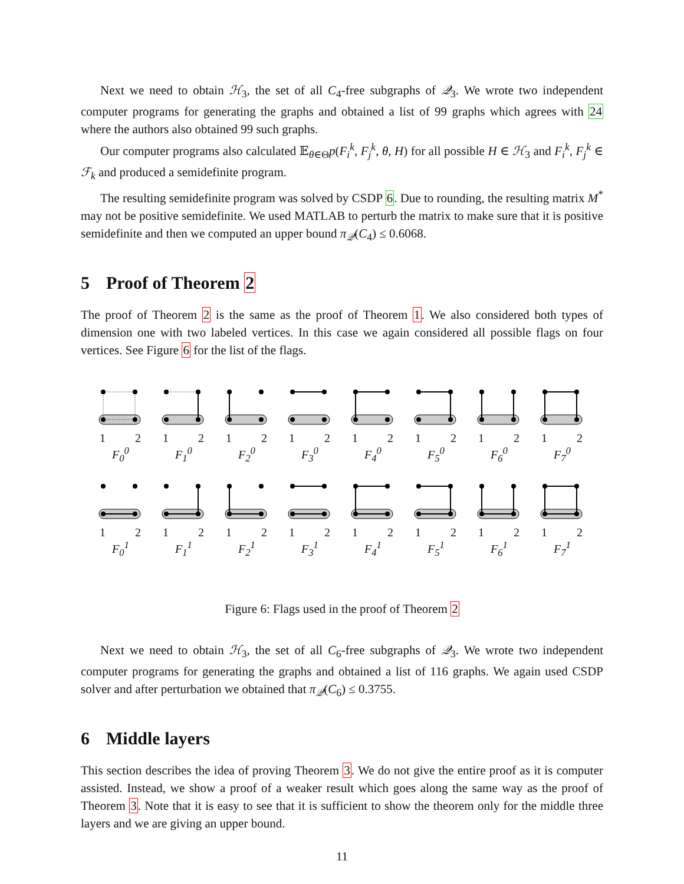Next we need to obtain ℋ<sub>3</sub>, the set of all C<sub>4</sub>-free subgraphs of 𝒬<sub>3</sub>. We wrote two independent computer programs for generating the graphs and obtained a list of 99 graphs which agrees with 24 where the authors also obtained 99 such graphs.
Our computer programs also calculated 𝔼<sub>θ∈Θ</sub>p(F<sub>i</sub><sup>k</sup>, F<sub>j</sub><sup>k</sup>, θ, H) for all possible H ∈ ℋ<sub>3</sub> and F<sub>i</sub><sup>k</sup>, F<sub>j</sub><sup>k</sup> ∈ ℱ<sub>k</sub> and produced a semidefinite program.
The resulting semidefinite program was solved by CSDP 6. Due to rounding, the resulting matrix M<sup>*</sup> may not be positive semidefinite. We used MATLAB to perturb the matrix to make sure that it is positive semidefinite and then we computed an upper bound π<sub>𝒬</sub>(C<sub>4</sub>) ≤ 0.6068.
5 Proof of Theorem 2
The proof of Theorem 2 is the same as the proof of Theorem 1. We also considered both types of dimension one with two labeled vertices. In this case we again considered all possible flags on four vertices. See Figure 6 for the list of the flags.
1 2
F<sub>0</sub><sup>0</sup>
1 2
F<sub>1</sub><sup>0</sup>
1 2
F<sub>2</sub><sup>0</sup>
1 2
F<sub>3</sub><sup>0</sup>
1 2
F<sub>4</sub><sup>0</sup>
1 2
F<sub>5</sub><sup>0</sup>
1 2
F<sub>6</sub><sup>0</sup>
1 2
F<sub>7</sub><sup>0</sup>
1 2
F<sub>0</sub><sup>1</sup>
1 2
F<sub>1</sub><sup>1</sup>
1 2
F<sub>2</sub><sup>1</sup>
1 2
F<sub>3</sub><sup>1</sup>
1 2
F<sub>4</sub><sup>1</sup>
1 2
F<sub>5</sub><sup>1</sup>
1 2
F<sub>6</sub><sup>1</sup>
1 2
F<sub>7</sub><sup>1</sup>
Figure 6: Flags used in the proof of Theorem 2
Next we need to obtain ℋ<sub>3</sub>, the set of all C<sub>6</sub>-free subgraphs of 𝒬<sub>3</sub>. We wrote two independent computer programs for generating the graphs and obtained a list of 116 graphs. We again used CSDP solver and after perturbation we obtained that π<sub>𝒬</sub>(C<sub>6</sub>) ≤ 0.3755.
6 Middle layers
This section describes the idea of proving Theorem 3. We do not give the entire proof as it is computer assisted. Instead, we show a proof of a weaker result which goes along the same way as the proof of Theorem 3. Note that it is easy to see that it is sufficient to show the theorem only for the middle three layers and we are giving an upper bound.
11